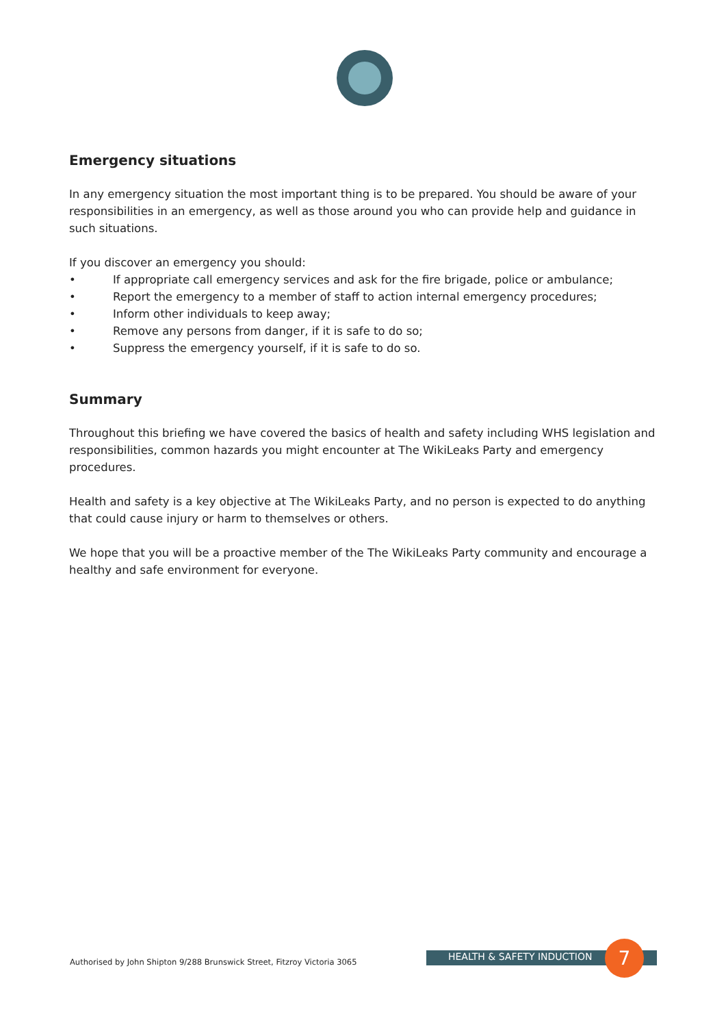Emergency situations
In any emergency situation the most important thing is to be prepared. You should be aware of your responsibilities in an emergency, as well as those around you who can provide help and guidance in such situations.
If you discover an emergency you should:
• If appropriate call emergency services and ask for the fire brigade, police or ambulance;
• Report the emergency to a member of staff to action internal emergency procedures;
• Inform other individuals to keep away;
• Remove any persons from danger, if it is safe to do so;
• Suppress the emergency yourself, if it is safe to do so.
Summary
Throughout this briefing we have covered the basics of health and safety including WHS legislation and responsibilities, common hazards you might encounter at The WikiLeaks Party and emergency procedures.
Health and safety is a key objective at The WikiLeaks Party, and no person is expected to do anything that could cause injury or harm to themselves or others.
We hope that you will be a proactive member of the The WikiLeaks Party community and encourage a healthy and safe environment for everyone.
Authorised by John Shipton 9/288 Brunswick Street, Fitzroy Victoria 3065
HEALTH & SAFETY INDUCTION 7